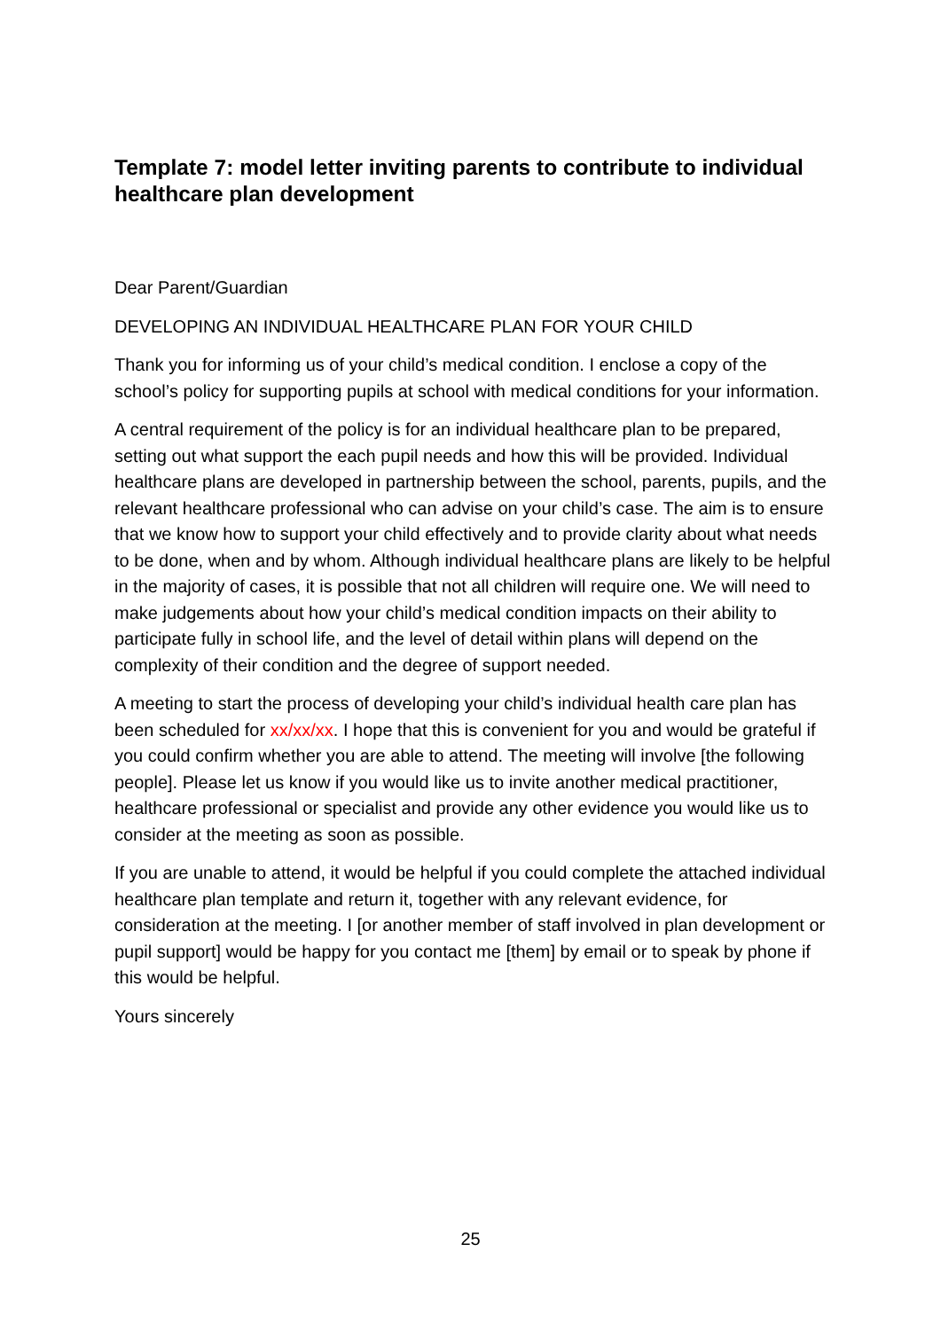Template 7: model letter inviting parents to contribute to individual healthcare plan development
Dear Parent/Guardian
DEVELOPING AN INDIVIDUAL HEALTHCARE PLAN FOR YOUR CHILD
Thank you for informing us of your child’s medical condition. I enclose a copy of the school’s policy for supporting pupils at school with medical conditions for your information.
A central requirement of the policy is for an individual healthcare plan to be prepared, setting out what support the each pupil needs and how this will be provided. Individual healthcare plans are developed in partnership between the school, parents, pupils, and the relevant healthcare professional who can advise on your child’s case. The aim is to ensure that we know how to support your child effectively and to provide clarity about what needs to be done, when and by whom. Although individual healthcare plans are likely to be helpful in the majority of cases, it is possible that not all children will require one. We will need to make judgements about how your child’s medical condition impacts on their ability to participate fully in school life, and the level of detail within plans will depend on the complexity of their condition and the degree of support needed.
A meeting to start the process of developing your child’s individual health care plan has been scheduled for xx/xx/xx. I hope that this is convenient for you and would be grateful if you could confirm whether you are able to attend. The meeting will involve [the following people]. Please let us know if you would like us to invite another medical practitioner, healthcare professional or specialist and provide any other evidence you would like us to consider at the meeting as soon as possible.
If you are unable to attend, it would be helpful if you could complete the attached individual healthcare plan template and return it, together with any relevant evidence, for consideration at the meeting. I [or another member of staff involved in plan development or pupil support] would be happy for you contact me [them] by email or to speak by phone if this would be helpful.
Yours sincerely
25